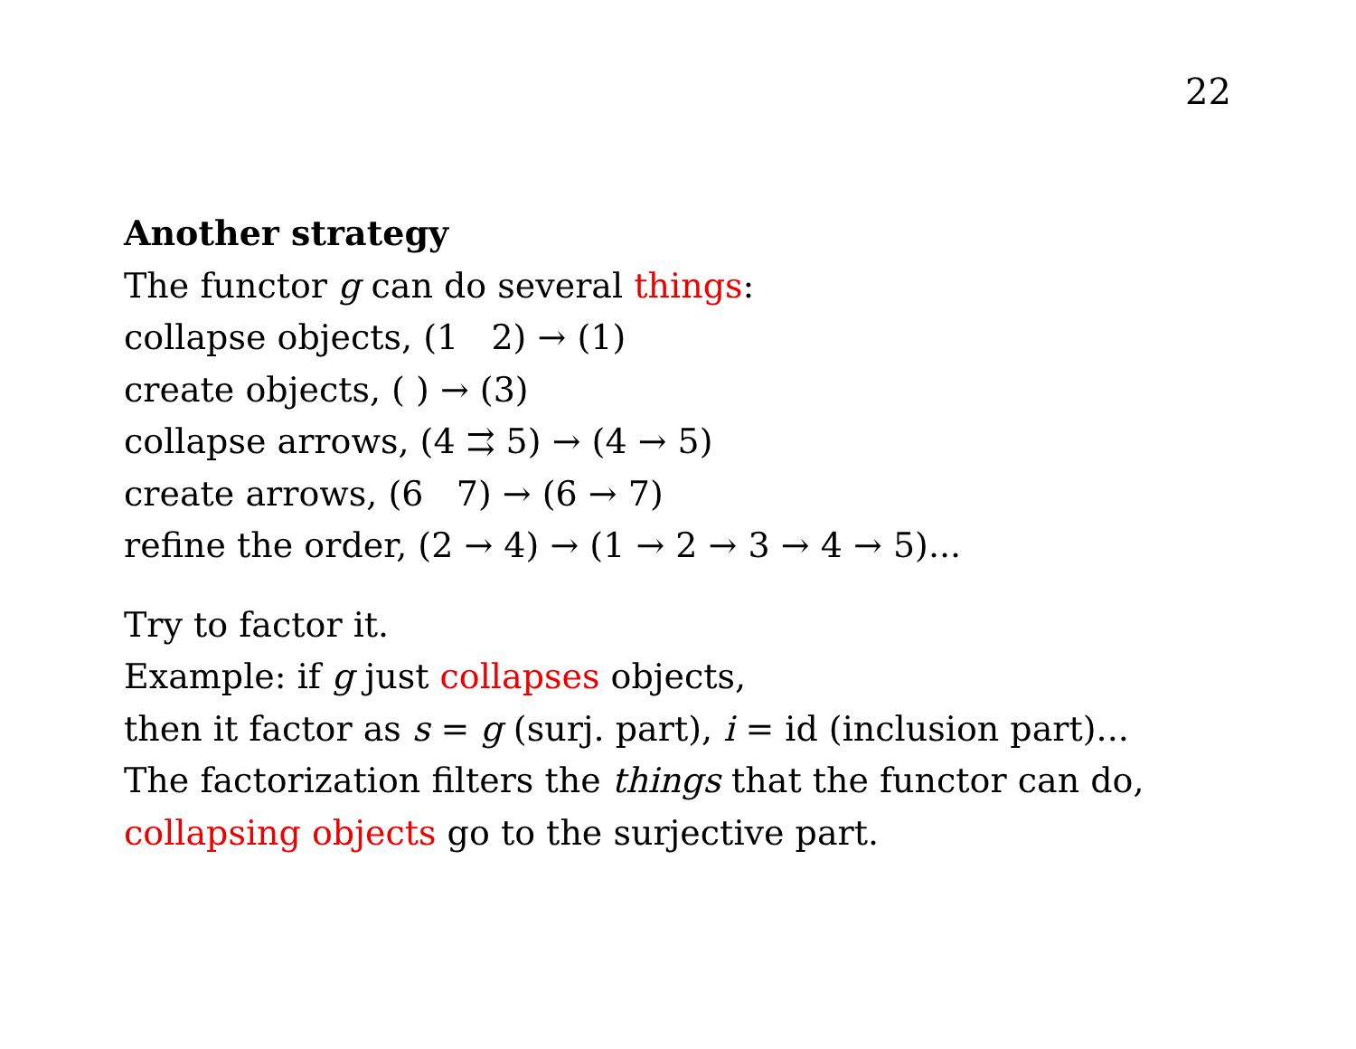22
Another strategy
The functor g can do several things:
collapse objects, (1 2) → (1)
create objects, ( ) → (3)
collapse arrows, (4 ⇉ 5) → (4 → 5)
create arrows, (6 7) → (6 → 7)
refine the order, (2 → 4) → (1 → 2 → 3 → 4 → 5)...
Try to factor it.
Example: if g just collapses objects,
then it factor as s = g (surj. part), i = id (inclusion part)...
The factorization filters the things that the functor can do,
collapsing objects go to the surjective part.